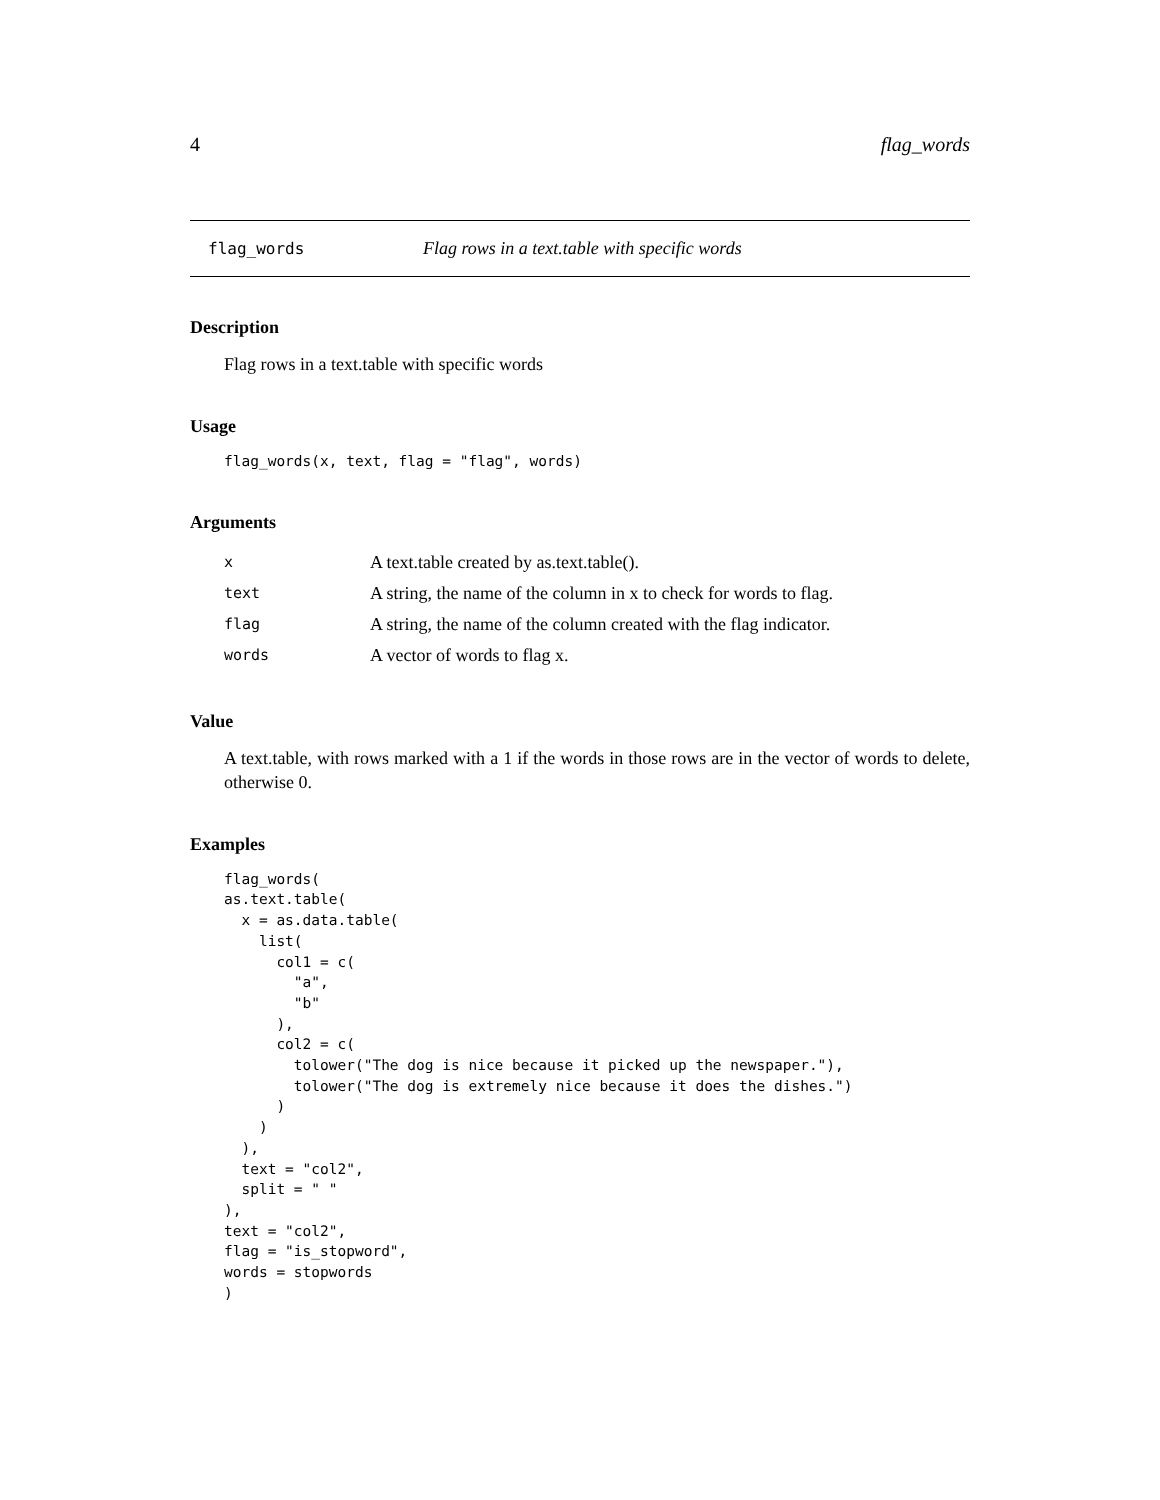4 flag_words
flag_words Flag rows in a text.table with specific words
Description
Flag rows in a text.table with specific words
Usage
flag_words(x, text, flag = "flag", words)
Arguments
| x | A text.table created by as.text.table(). |
| text | A string, the name of the column in x to check for words to flag. |
| flag | A string, the name of the column created with the flag indicator. |
| words | A vector of words to flag x. |
Value
A text.table, with rows marked with a 1 if the words in those rows are in the vector of words to delete, otherwise 0.
Examples
flag_words(
as.text.table(
  x = as.data.table(
    list(
      col1 = c(
        "a",
        "b"
      ),
      col2 = c(
        tolower("The dog is nice because it picked up the newspaper."),
        tolower("The dog is extremely nice because it does the dishes.")
      )
    )
  ),
  text = "col2",
  split = " "
),
text = "col2",
flag = "is_stopword",
words = stopwords
)